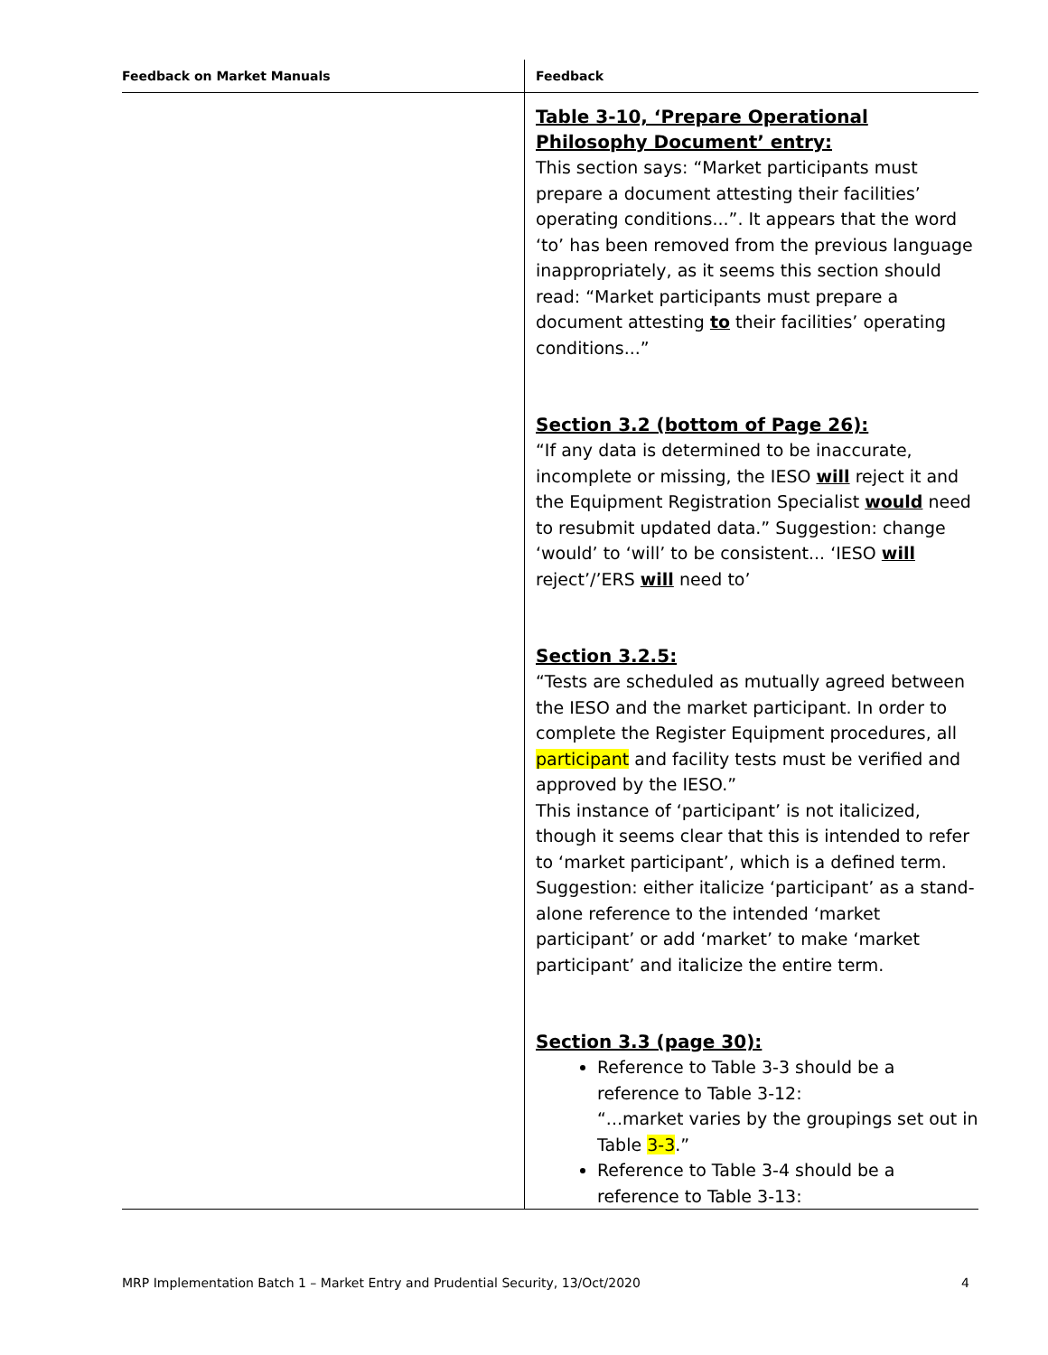| Feedback on Market Manuals | Feedback |
| --- | --- |
| | Table 3-10, ‘Prepare Operational Philosophy Document’ entry: This section says: “Market participants must prepare a document attesting their facilities’ operating conditions...”. It appears that the word ‘to’ has been removed from the previous language inappropriately, as it seems this section should read: “Market participants must prepare a document attesting to their facilities’ operating conditions...” Section 3.2 (bottom of Page 26): “If any data is determined to be inaccurate, incomplete or missing, the IESO will reject it and the Equipment Registration Specialist would need to resubmit updated data.” Suggestion: change ‘would’ to ‘will’ to be consistent... ‘IESO will reject’/’ERS will need to’ Section 3.2.5: “Tests are scheduled as mutually agreed between the IESO and the market participant. In order to complete the Register Equipment procedures, all participant and facility tests must be verified and approved by the IESO.” This instance of ‘participant’ is not italicized, though it seems clear that this is intended to refer to ‘market participant’, which is a defined term. Suggestion: either italicize ‘participant’ as a stand-alone reference to the intended ‘market participant’ or add ‘market’ to make ‘market participant’ and italicize the entire term. Section 3.3 (page 30): Reference to Table 3-3 should be a reference to Table 3-12: “...market varies by the groupings set out in Table 3-3 .” Reference to Table 3-4 should be a reference to Table 3-13: |
MRP Implementation Batch 1 – Market Entry and Prudential Security, 13/Oct/2020 4